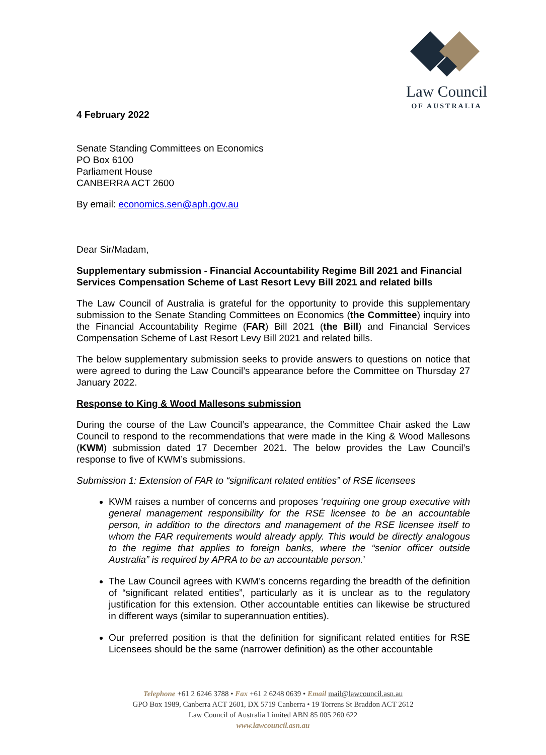Law Council
OF AUSTRALIA
4 February 2022
Senate Standing Committees on Economics
PO Box 6100
Parliament House
CANBERRA ACT 2600
By email: economics.sen@aph.gov.au
Dear Sir/Madam,
Supplementary submission - Financial Accountability Regime Bill 2021 and Financial Services Compensation Scheme of Last Resort Levy Bill 2021 and related bills
The Law Council of Australia is grateful for the opportunity to provide this supplementary submission to the Senate Standing Committees on Economics (the Committee) inquiry into the Financial Accountability Regime (FAR) Bill 2021 (the Bill) and Financial Services Compensation Scheme of Last Resort Levy Bill 2021 and related bills.
The below supplementary submission seeks to provide answers to questions on notice that were agreed to during the Law Council’s appearance before the Committee on Thursday 27 January 2022.
Response to King & Wood Mallesons submission
During the course of the Law Council’s appearance, the Committee Chair asked the Law Council to respond to the recommendations that were made in the King & Wood Mallesons (KWM) submission dated 17 December 2021. The below provides the Law Council’s response to five of KWM’s submissions.
Submission 1: Extension of FAR to “significant related entities” of RSE licensees
KWM raises a number of concerns and proposes ‘requiring one group executive with general management responsibility for the RSE licensee to be an accountable person, in addition to the directors and management of the RSE licensee itself to whom the FAR requirements would already apply. This would be directly analogous to the regime that applies to foreign banks, where the “senior officer outside Australia” is required by APRA to be an accountable person.’
The Law Council agrees with KWM’s concerns regarding the breadth of the definition of “significant related entities”, particularly as it is unclear as to the regulatory justification for this extension. Other accountable entities can likewise be structured in different ways (similar to superannuation entities).
Our preferred position is that the definition for significant related entities for RSE Licensees should be the same (narrower definition) as the other accountable
Telephone +61 2 6246 3788 • Fax +61 2 6248 0639 • Email mail@lawcouncil.asn.au
GPO Box 1989, Canberra ACT 2601, DX 5719 Canberra • 19 Torrens St Braddon ACT 2612
Law Council of Australia Limited ABN 85 005 260 622
www.lawcouncil.asn.au